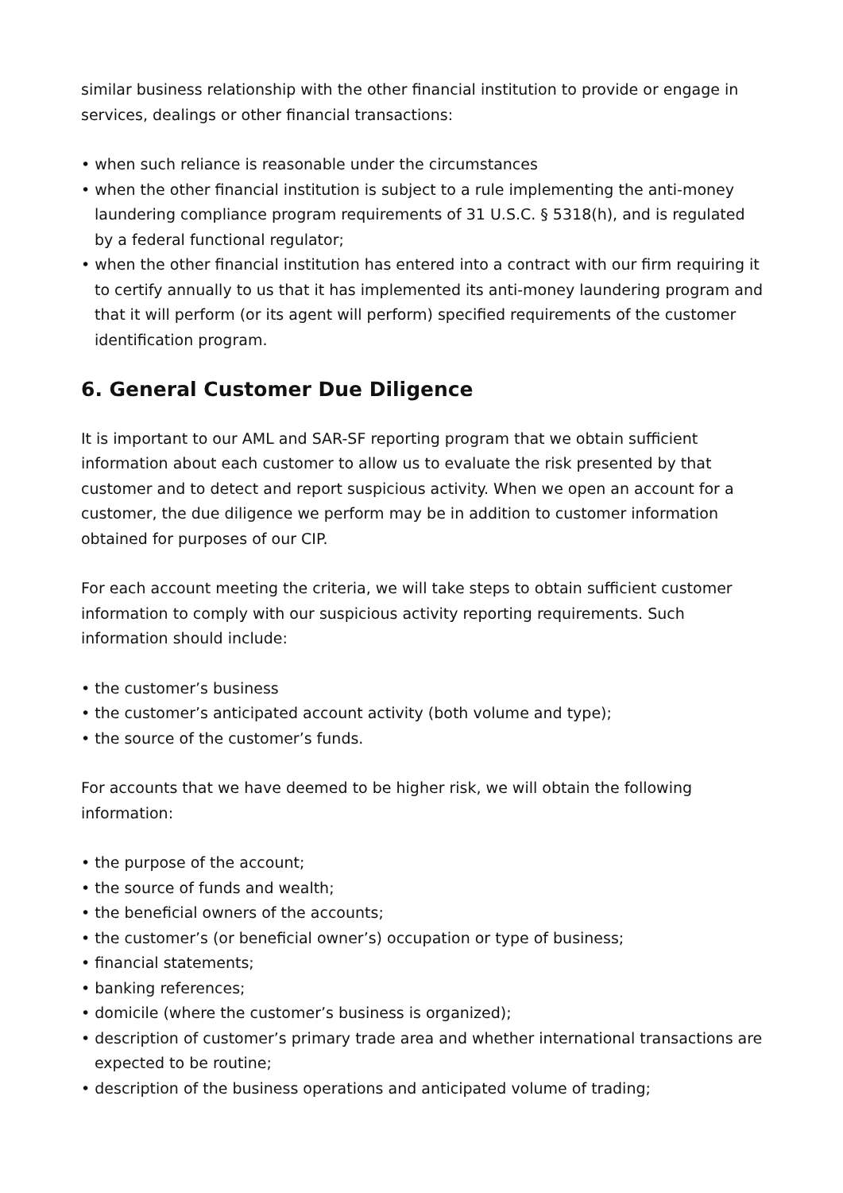similar business relationship with the other financial institution to provide or engage in services, dealings or other financial transactions:
• when such reliance is reasonable under the circumstances
• when the other financial institution is subject to a rule implementing the anti-money laundering compliance program requirements of 31 U.S.C. § 5318(h), and is regulated by a federal functional regulator;
• when the other financial institution has entered into a contract with our firm requiring it to certify annually to us that it has implemented its anti-money laundering program and that it will perform (or its agent will perform) specified requirements of the customer identification program.
6. General Customer Due Diligence
It is important to our AML and SAR-SF reporting program that we obtain sufficient information about each customer to allow us to evaluate the risk presented by that customer and to detect and report suspicious activity. When we open an account for a customer, the due diligence we perform may be in addition to customer information obtained for purposes of our CIP.
For each account meeting the criteria, we will take steps to obtain sufficient customer information to comply with our suspicious activity reporting requirements. Such information should include:
• the customer’s business
• the customer’s anticipated account activity (both volume and type);
• the source of the customer’s funds.
For accounts that we have deemed to be higher risk, we will obtain the following information:
• the purpose of the account;
• the source of funds and wealth;
• the beneficial owners of the accounts;
• the customer’s (or beneficial owner’s) occupation or type of business;
• financial statements;
• banking references;
• domicile (where the customer’s business is organized);
• description of customer’s primary trade area and whether international transactions are expected to be routine;
• description of the business operations and anticipated volume of trading;